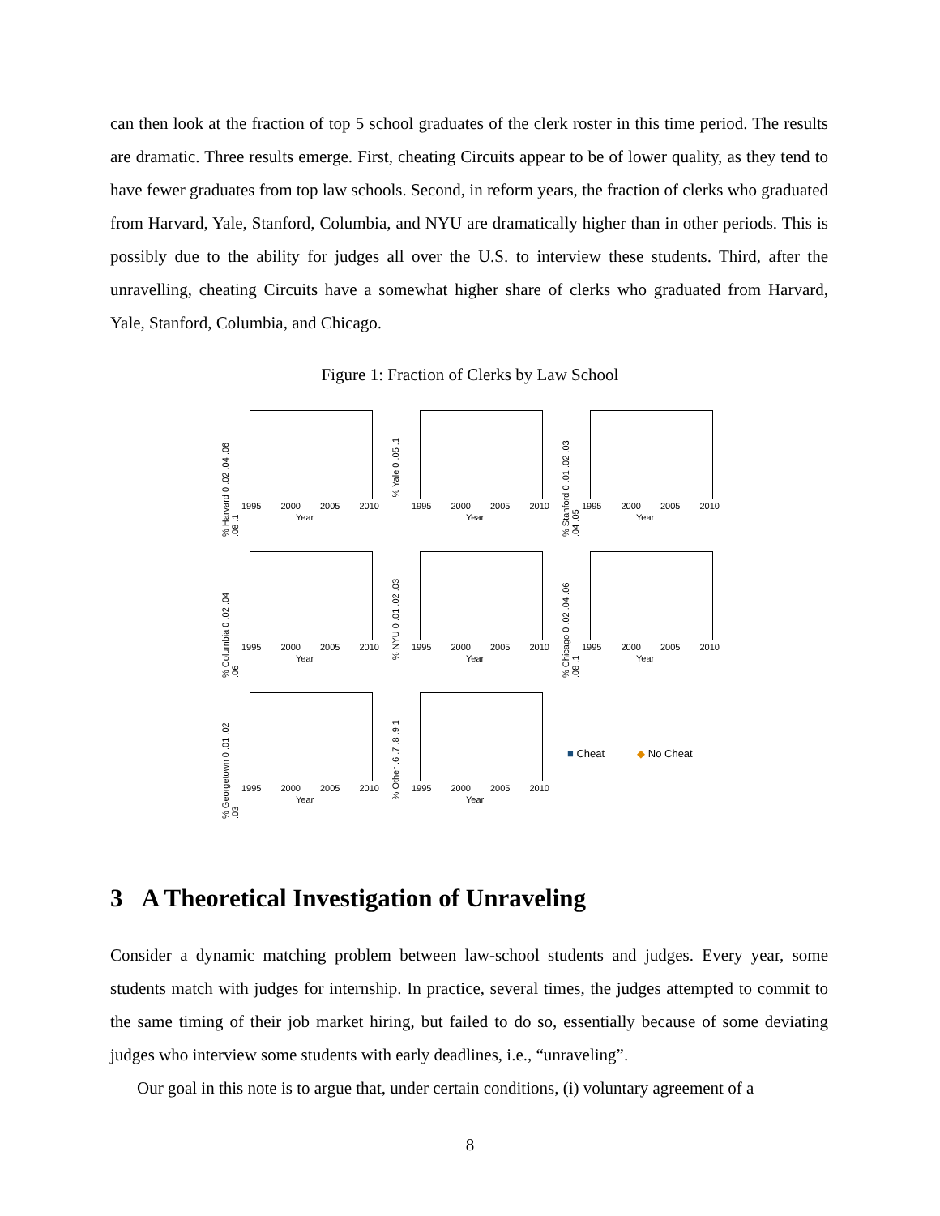can then look at the fraction of top 5 school graduates of the clerk roster in this time period. The results are dramatic. Three results emerge. First, cheating Circuits appear to be of lower quality, as they tend to have fewer graduates from top law schools. Second, in reform years, the fraction of clerks who graduated from Harvard, Yale, Stanford, Columbia, and NYU are dramatically higher than in other periods. This is possibly due to the ability for judges all over the U.S. to interview these students. Third, after the unravelling, cheating Circuits have a somewhat higher share of clerks who graduated from Harvard, Yale, Stanford, Columbia, and Chicago.
Figure 1: Fraction of Clerks by Law School
% Harvard 0 .02 .04 .06 .08 .1
1995 2000 2005 2010
Year
% Yale 0 .05 .1
1995 2000 2005 2010
Year
% Stanford 0 .01 .02 .03 .04 .05
1995 2000 2005 2010
Year
% Columbia 0 .02 .04 .06
1995 2000 2005 2010
Year
% NYU 0 .01 .02 .03
1995 2000 2005 2010
Year
% Chicago 0 .02 .04 .06 .08 .1
1995 2000 2005 2010
Year
% Georgetown 0 .01 .02 .03
1995 2000 2005 2010
Year
% Other .6 .7 .8 .9 1
1995 2000 2005 2010
Year
■ Cheat ◆ No Cheat
3 A Theoretical Investigation of Unraveling
Consider a dynamic matching problem between law-school students and judges. Every year, some students match with judges for internship. In practice, several times, the judges attempted to commit to the same timing of their job market hiring, but failed to do so, essentially because of some deviating judges who interview some students with early deadlines, i.e., “unraveling”.
Our goal in this note is to argue that, under certain conditions, (i) voluntary agreement of a
8